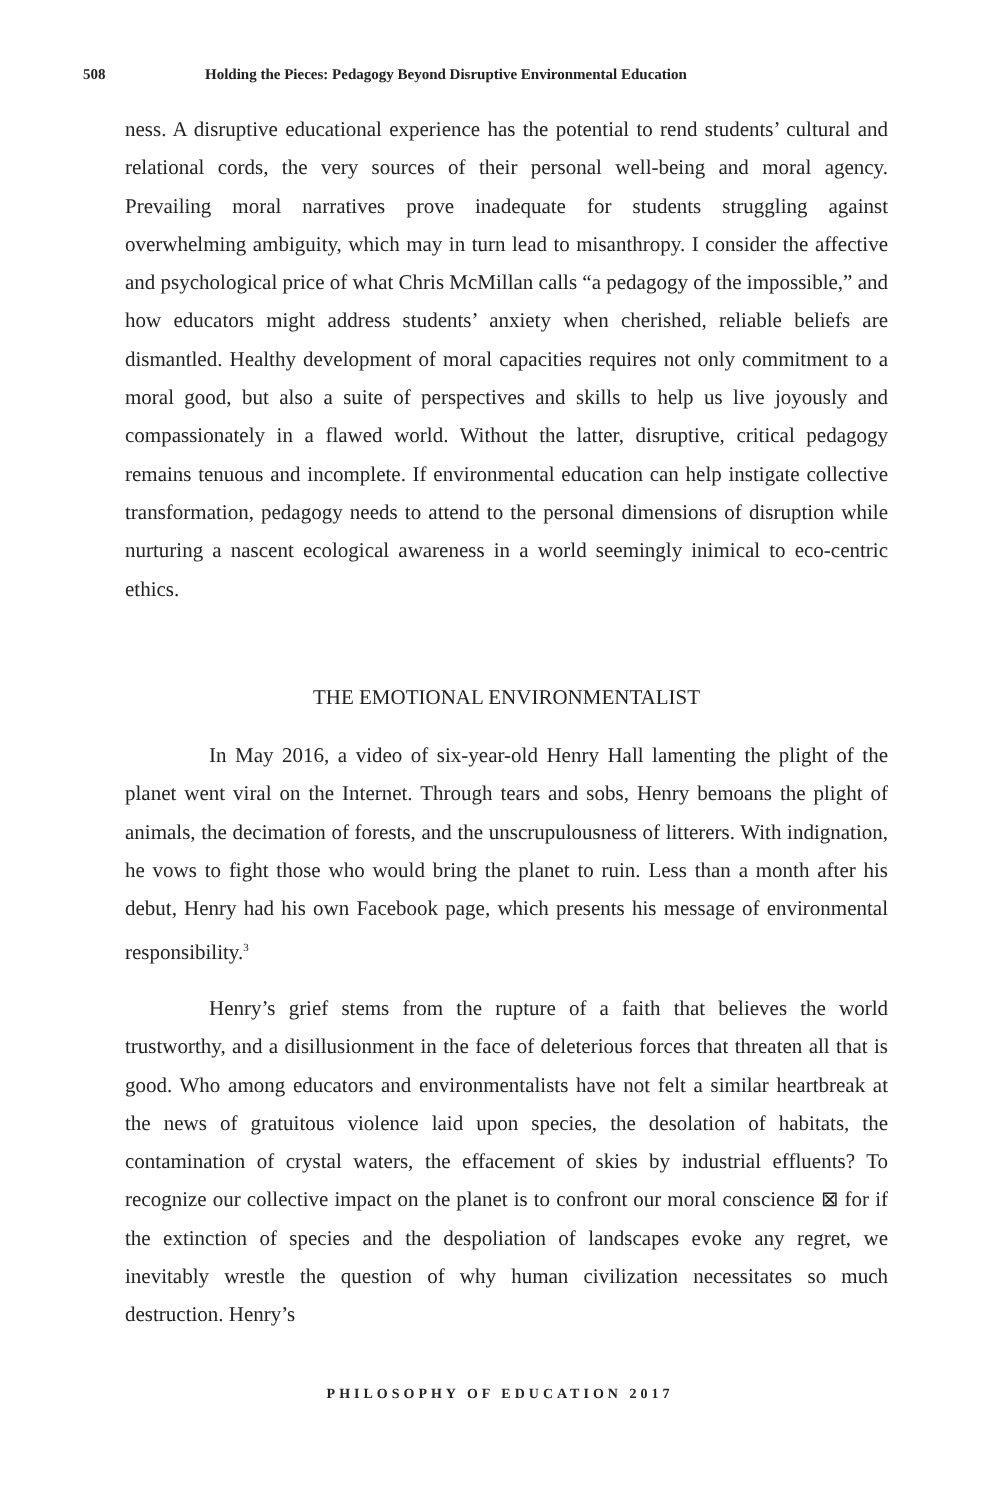508 Holding the Pieces: Pedagogy Beyond Disruptive Environmental Education
ness. A disruptive educational experience has the potential to rend students’ cultural and relational cords, the very sources of their personal well-being and moral agency. Prevailing moral narratives prove inadequate for students struggling against overwhelming ambiguity, which may in turn lead to misanthropy. I consider the affective and psychological price of what Chris McMillan calls “a pedagogy of the impossible,” and how educators might address students’ anxiety when cherished, reliable beliefs are dismantled. Healthy development of moral capacities requires not only commitment to a moral good, but also a suite of perspectives and skills to help us live joyously and compassionately in a flawed world. Without the latter, disruptive, critical pedagogy remains tenuous and incomplete. If environmental education can help instigate collective transformation, pedagogy needs to attend to the personal dimensions of disruption while nurturing a nascent ecological awareness in a world seemingly inimical to eco-centric ethics.
THE EMOTIONAL ENVIRONMENTALIST
In May 2016, a video of six-year-old Henry Hall lamenting the plight of the planet went viral on the Internet. Through tears and sobs, Henry bemoans the plight of animals, the decimation of forests, and the unscrupulousness of litterers. With indignation, he vows to fight those who would bring the planet to ruin. Less than a month after his debut, Henry had his own Facebook page, which presents his message of environmental responsibility.<sup>3</sup>
Henry’s grief stems from the rupture of a faith that believes the world trustworthy, and a disillusionment in the face of deleterious forces that threaten all that is good. Who among educators and environmentalists have not felt a similar heartbreak at the news of gratuitous violence laid upon species, the desolation of habitats, the contamination of crystal waters, the effacement of skies by industrial effluents? To recognize our collective impact on the planet is to confront our moral conscience ⊠ for if the extinction of species and the despoliation of landscapes evoke any regret, we inevitably wrestle the question of why human civilization necessitates so much destruction. Henry’s
PHILOSOPHY OF EDUCATION 2017